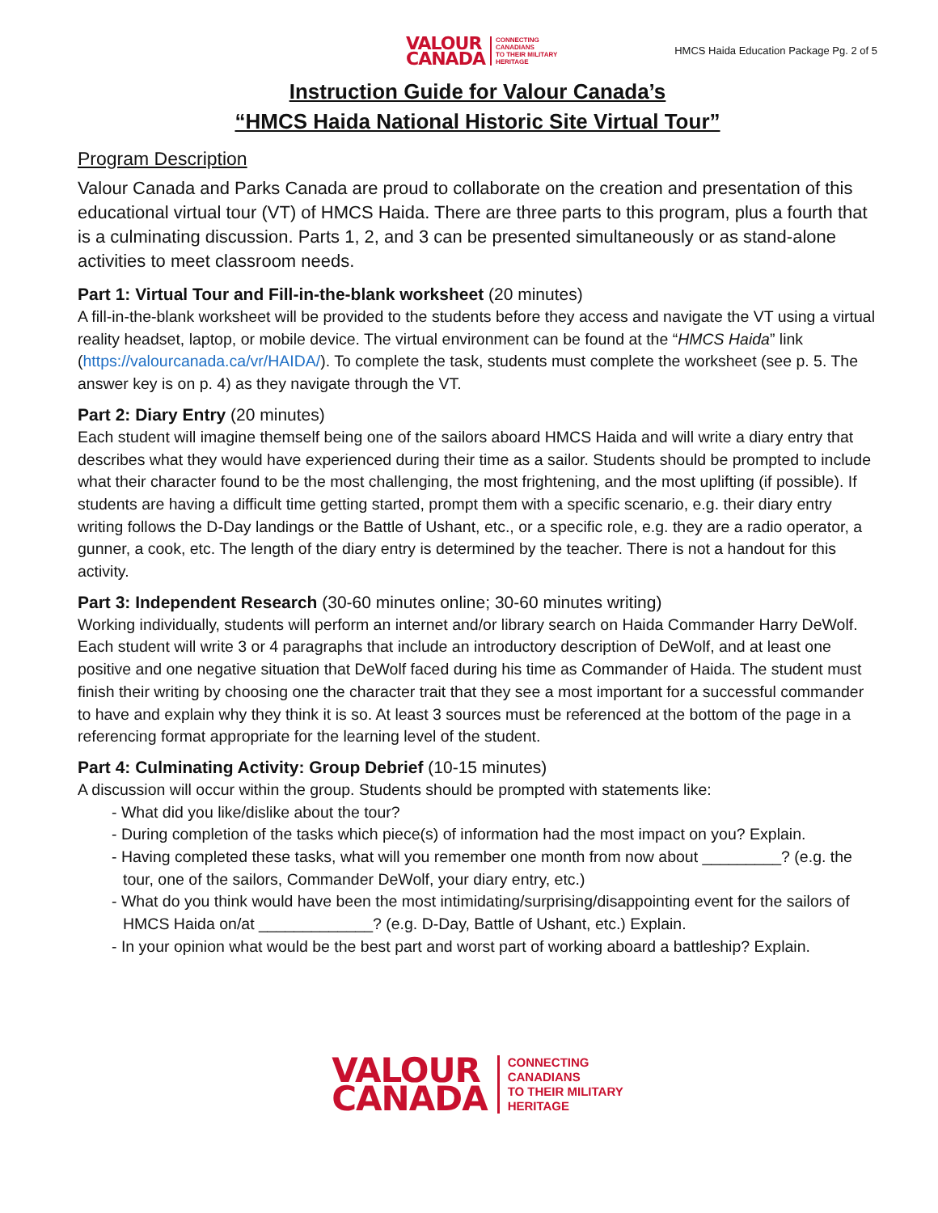VALOUR
CANADA
CONNECTING
CANADIANS
TO THEIR MILITARY
HERITAGE
HMCS Haida Education Package Pg. 2 of 5
Instruction Guide for Valour Canada’s
“HMCS Haida National Historic Site Virtual Tour”
Program Description
Valour Canada and Parks Canada are proud to collaborate on the creation and presentation of this educational virtual tour (VT) of HMCS Haida. There are three parts to this program, plus a fourth that is a culminating discussion. Parts 1, 2, and 3 can be presented simultaneously or as stand-alone activities to meet classroom needs.
Part 1: Virtual Tour and Fill-in-the-blank worksheet (20 minutes)
A fill-in-the-blank worksheet will be provided to the students before they access and navigate the VT using a virtual reality headset, laptop, or mobile device. The virtual environment can be found at the “HMCS Haida” link (https://valourcanada.ca/vr/HAIDA/). To complete the task, students must complete the worksheet (see p. 5. The answer key is on p. 4) as they navigate through the VT.
Part 2: Diary Entry (20 minutes)
Each student will imagine themself being one of the sailors aboard HMCS Haida and will write a diary entry that describes what they would have experienced during their time as a sailor. Students should be prompted to include what their character found to be the most challenging, the most frightening, and the most uplifting (if possible). If students are having a difficult time getting started, prompt them with a specific scenario, e.g. their diary entry writing follows the D-Day landings or the Battle of Ushant, etc., or a specific role, e.g. they are a radio operator, a gunner, a cook, etc. The length of the diary entry is determined by the teacher. There is not a handout for this activity.
Part 3: Independent Research (30-60 minutes online; 30-60 minutes writing)
Working individually, students will perform an internet and/or library search on Haida Commander Harry DeWolf. Each student will write 3 or 4 paragraphs that include an introductory description of DeWolf, and at least one positive and one negative situation that DeWolf faced during his time as Commander of Haida. The student must finish their writing by choosing one the character trait that they see a most important for a successful commander to have and explain why they think it is so. At least 3 sources must be referenced at the bottom of the page in a referencing format appropriate for the learning level of the student.
Part 4: Culminating Activity: Group Debrief (10-15 minutes)
A discussion will occur within the group. Students should be prompted with statements like:
- What did you like/dislike about the tour?
- During completion of the tasks which piece(s) of information had the most impact on you? Explain.
- Having completed these tasks, what will you remember one month from now about _________? (e.g. the tour, one of the sailors, Commander DeWolf, your diary entry, etc.)
- What do you think would have been the most intimidating/surprising/disappointing event for the sailors of HMCS Haida on/at _____________? (e.g. D-Day, Battle of Ushant, etc.) Explain.
- In your opinion what would be the best part and worst part of working aboard a battleship? Explain.
VALOUR
CANADA
CONNECTING
CANADIANS
TO THEIR MILITARY
HERITAGE